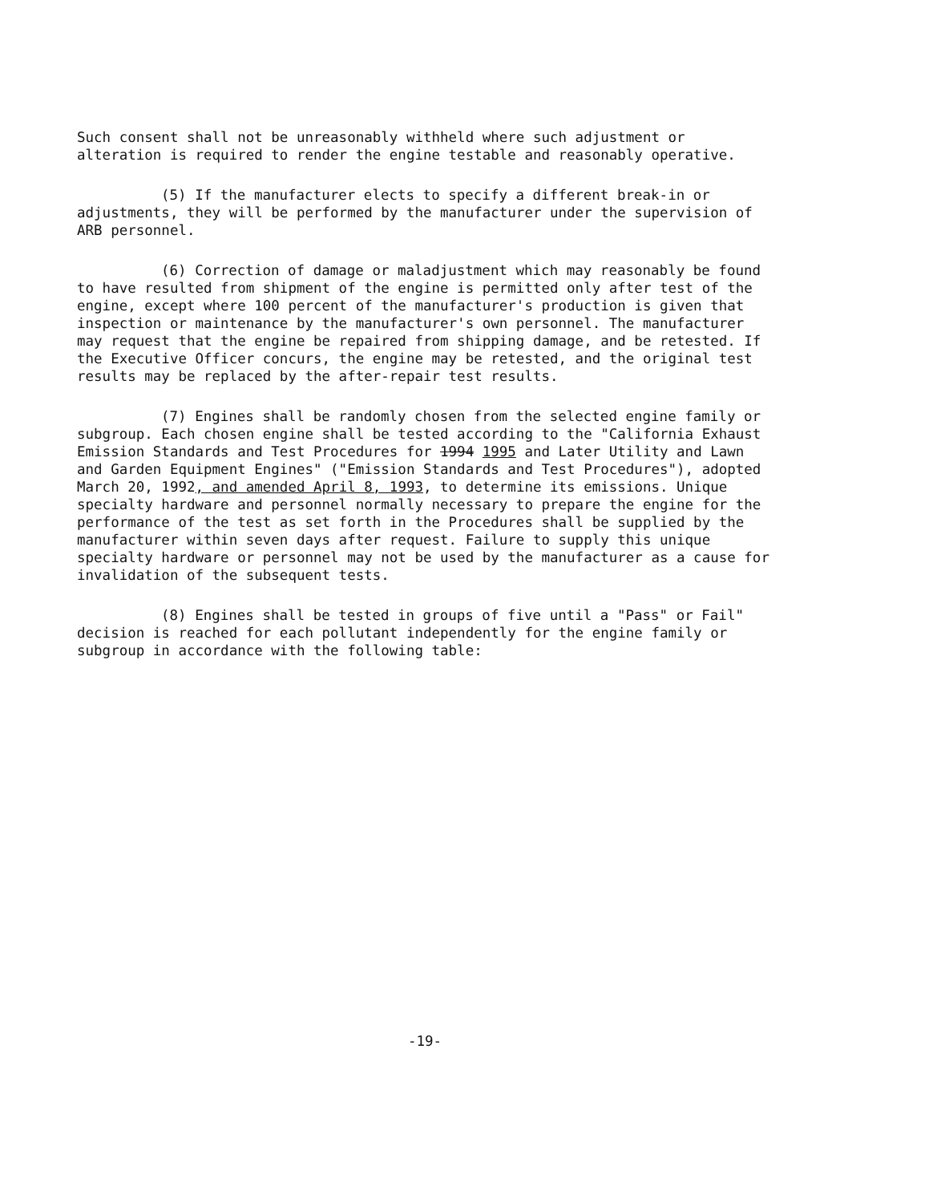Such consent shall not be unreasonably withheld where such adjustment or alteration is required to render the engine testable and reasonably operative.
(5) If the manufacturer elects to specify a different break-in or adjustments, they will be performed by the manufacturer under the supervision of ARB personnel.
(6) Correction of damage or maladjustment which may reasonably be found to have resulted from shipment of the engine is permitted only after test of the engine, except where 100 percent of the manufacturer's production is given that inspection or maintenance by the manufacturer's own personnel. The manufacturer may request that the engine be repaired from shipping damage, and be retested. If the Executive Officer concurs, the engine may be retested, and the original test results may be replaced by the after-repair test results.
(7) Engines shall be randomly chosen from the selected engine family or subgroup. Each chosen engine shall be tested according to the "California Exhaust Emission Standards and Test Procedures for 1994 1995 and Later Utility and Lawn and Garden Equipment Engines" ("Emission Standards and Test Procedures"), adopted March 20, 1992, and amended April 8, 1993, to determine its emissions. Unique specialty hardware and personnel normally necessary to prepare the engine for the performance of the test as set forth in the Procedures shall be supplied by the manufacturer within seven days after request. Failure to supply this unique specialty hardware or personnel may not be used by the manufacturer as a cause for invalidation of the subsequent tests.
(8) Engines shall be tested in groups of five until a "Pass" or Fail" decision is reached for each pollutant independently for the engine family or subgroup in accordance with the following table:
-19-